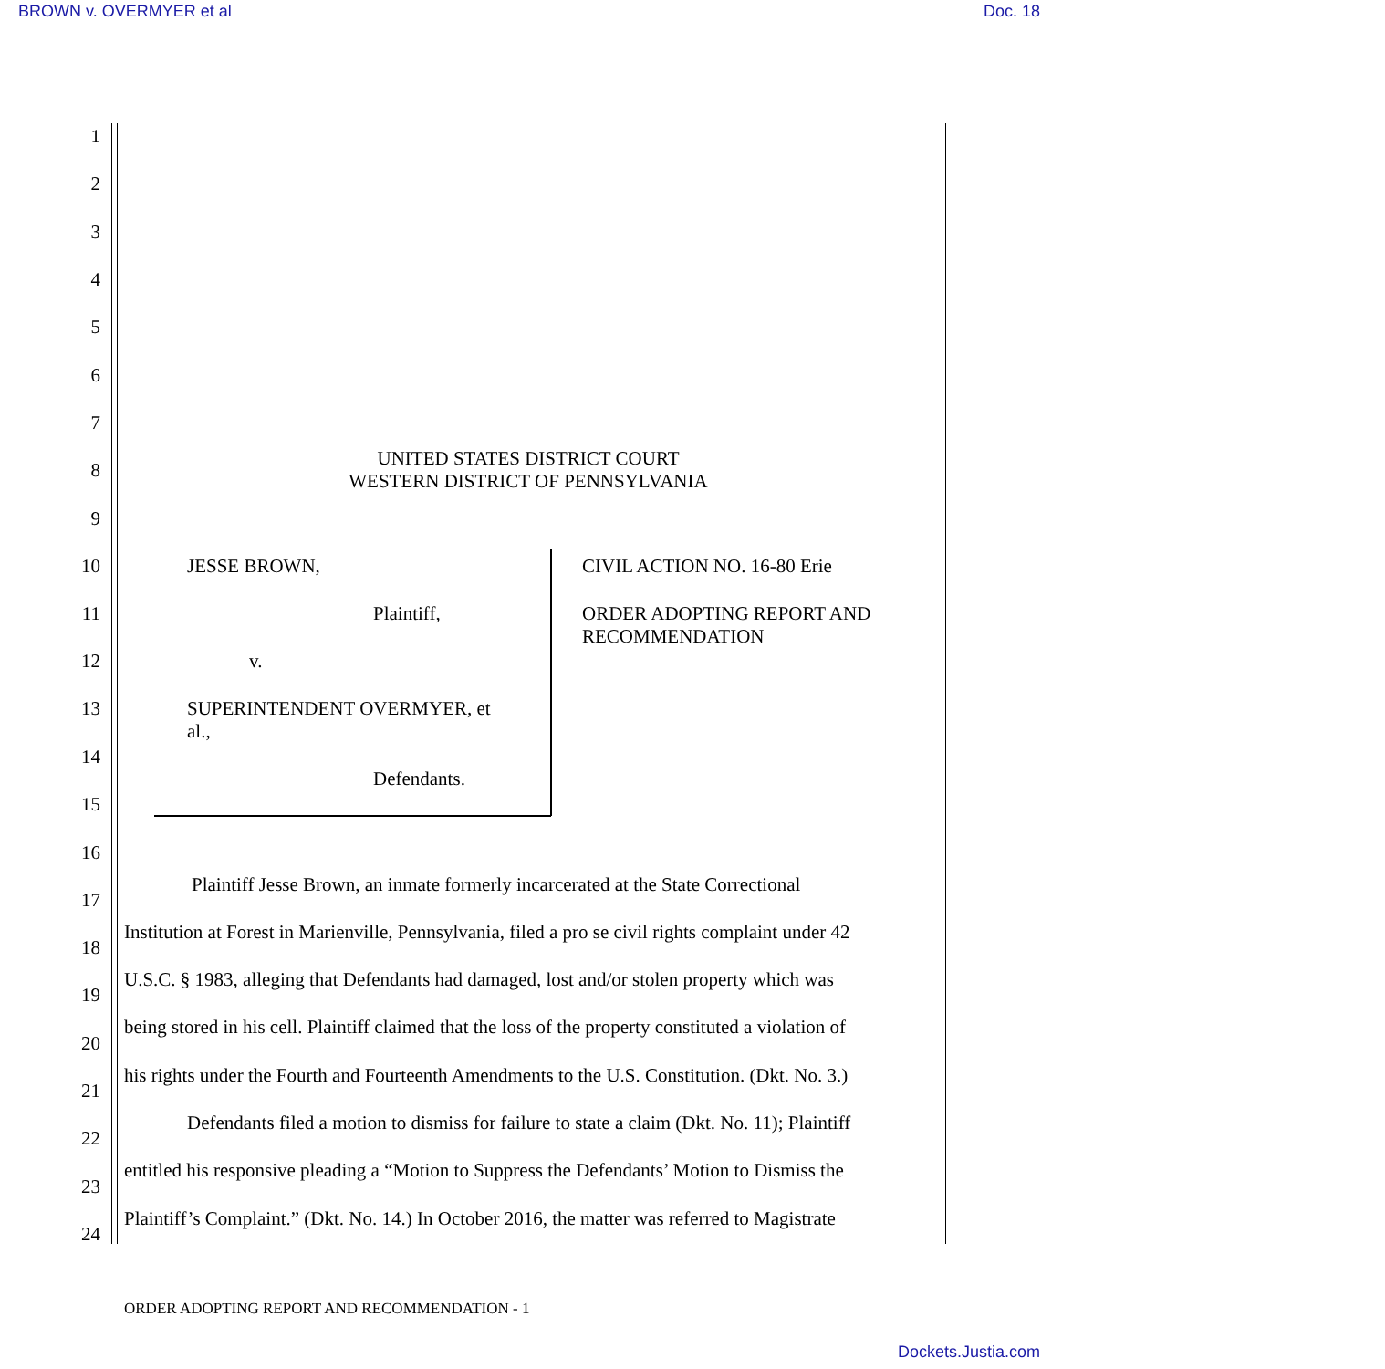BROWN v. OVERMYER et al Doc. 18
1
2
3
4
5
6
7
UNITED STATES DISTRICT COURT
WESTERN DISTRICT OF PENNSYLVANIA
8
9
10 JESSE BROWN, CIVIL ACTION NO. 16-80 Erie
11 Plaintiff, ORDER ADOPTING REPORT AND
RECOMMENDATION
12 v.
13 SUPERINTENDENT OVERMYER, et
al.,
14
Defendants.
15
16
Plaintiff Jesse Brown, an inmate formerly incarcerated at the State Correctional
17
Institution at Forest in Marienville, Pennsylvania, filed a pro se civil rights complaint under 42
18
U.S.C. § 1983, alleging that Defendants had damaged, lost and/or stolen property which was
19
being stored in his cell. Plaintiff claimed that the loss of the property constituted a violation of
20
his rights under the Fourth and Fourteenth Amendments to the U.S. Constitution. (Dkt. No. 3.)
21
Defendants filed a motion to dismiss for failure to state a claim (Dkt. No. 11); Plaintiff
22
entitled his responsive pleading a “Motion to Suppress the Defendants’ Motion to Dismiss the
23
Plaintiff’s Complaint.” (Dkt. No. 14.) In October 2016, the matter was referred to Magistrate
24
ORDER ADOPTING REPORT AND RECOMMENDATION - 1
Dockets.Justia.com